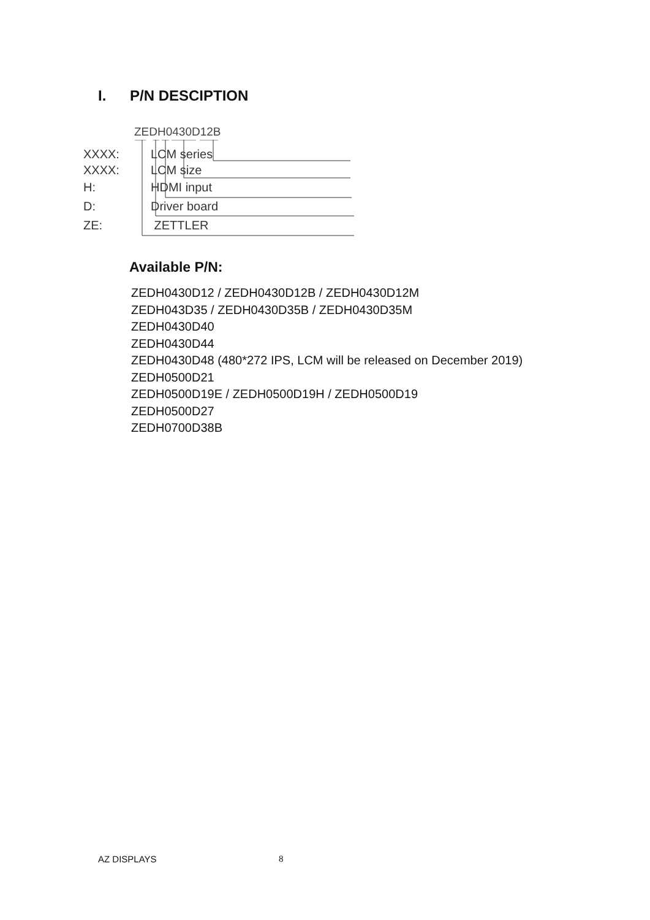I. P/N DESCIPTION
ZEDH0430D12B
XXXX: LCM series
XXXX: LCM size
H: HDMI input
D: Driver board
ZE: ZETTLER
Available P/N:
ZEDH0430D12 / ZEDH0430D12B / ZEDH0430D12M
ZEDH043D35 / ZEDH0430D35B / ZEDH0430D35M
ZEDH0430D40
ZEDH0430D44
ZEDH0430D48 (480*272 IPS, LCM will be released on December 2019)
ZEDH0500D21
ZEDH0500D19E / ZEDH0500D19H / ZEDH0500D19
ZEDH0500D27
ZEDH0700D38B
AZ DISPLAYS 8